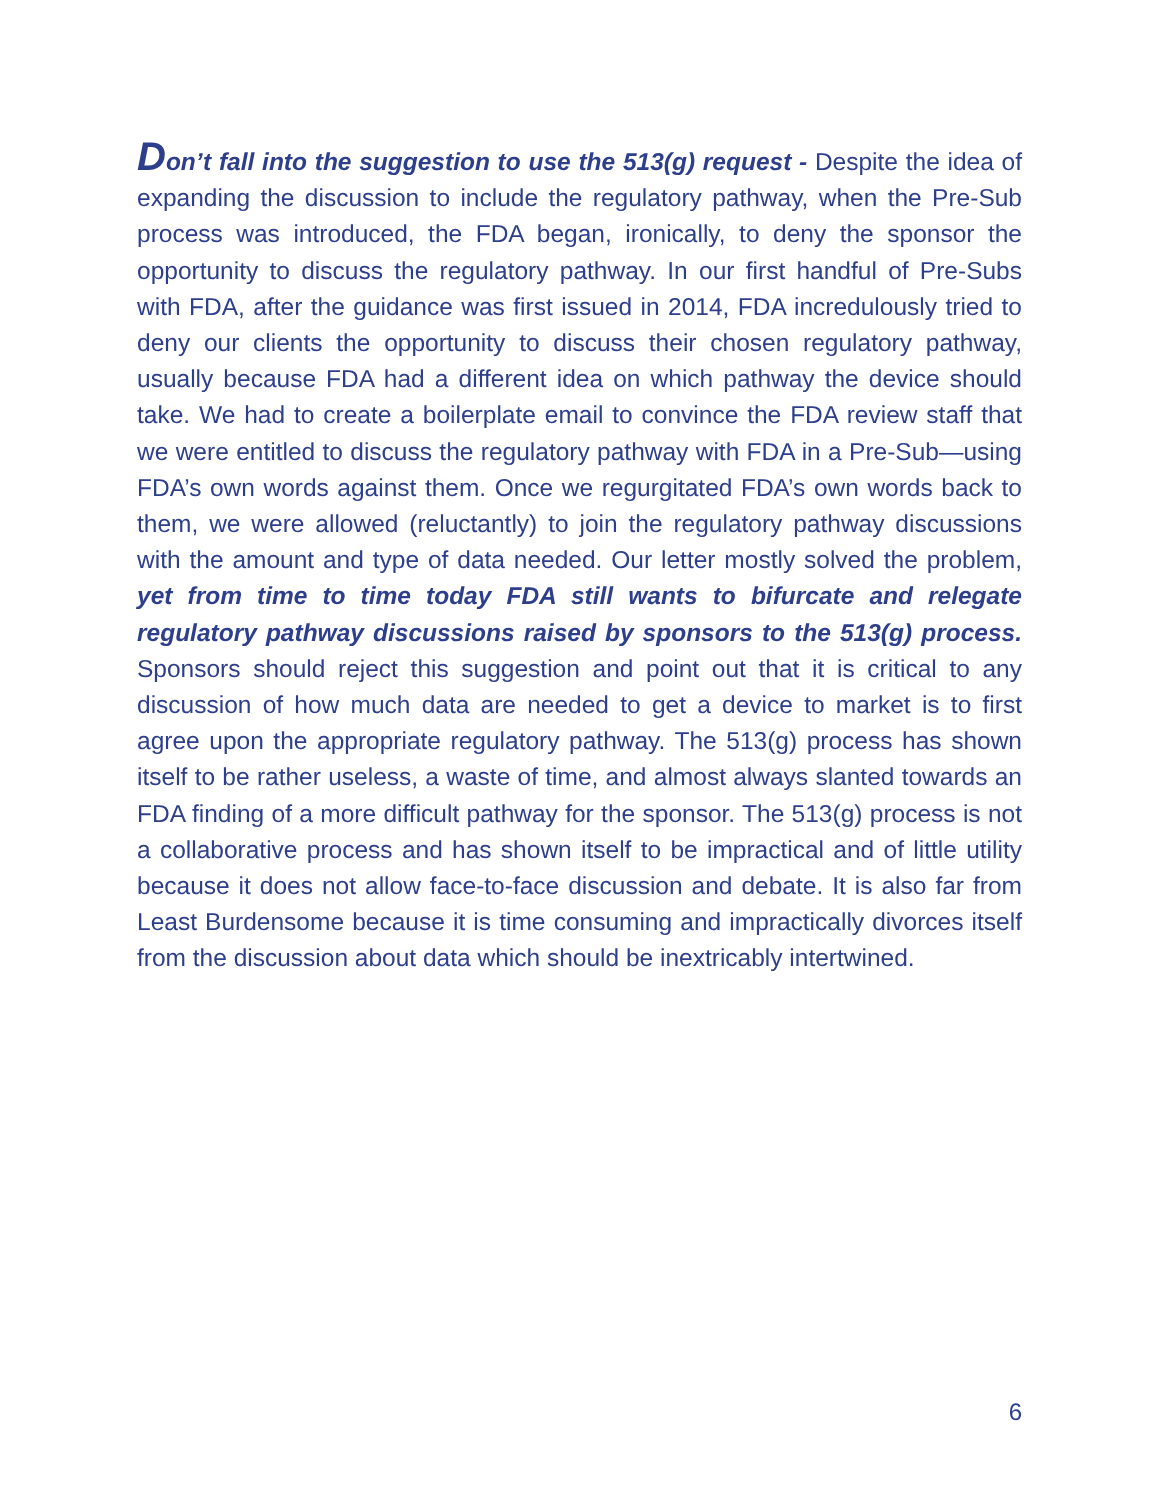Don’t fall into the suggestion to use the 513(g) request - Despite the idea of expanding the discussion to include the regulatory pathway, when the Pre-Sub process was introduced, the FDA began, ironically, to deny the sponsor the opportunity to discuss the regulatory pathway. In our first handful of Pre-Subs with FDA, after the guidance was first issued in 2014, FDA incredulously tried to deny our clients the opportunity to discuss their chosen regulatory pathway, usually because FDA had a different idea on which pathway the device should take. We had to create a boilerplate email to convince the FDA review staff that we were entitled to discuss the regulatory pathway with FDA in a Pre-Sub—using FDA’s own words against them. Once we regurgitated FDA’s own words back to them, we were allowed (reluctantly) to join the regulatory pathway discussions with the amount and type of data needed. Our letter mostly solved the problem, yet from time to time today FDA still wants to bifurcate and relegate regulatory pathway discussions raised by sponsors to the 513(g) process. Sponsors should reject this suggestion and point out that it is critical to any discussion of how much data are needed to get a device to market is to first agree upon the appropriate regulatory pathway. The 513(g) process has shown itself to be rather useless, a waste of time, and almost always slanted towards an FDA finding of a more difficult pathway for the sponsor. The 513(g) process is not a collaborative process and has shown itself to be impractical and of little utility because it does not allow face-to-face discussion and debate. It is also far from Least Burdensome because it is time consuming and impractically divorces itself from the discussion about data which should be inextricably intertwined.
6